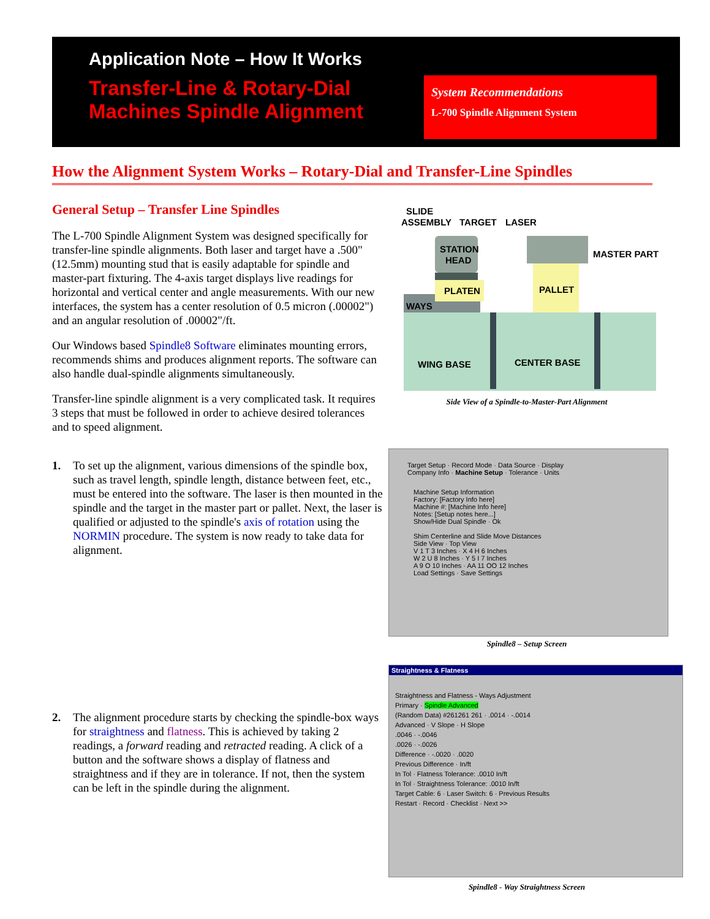Application Note – How It Works
Transfer-Line & Rotary-Dial
Machines Spindle Alignment
System Recommendations
L-700 Spindle Alignment System
How the Alignment System Works – Rotary-Dial and Transfer-Line Spindles
General Setup – Transfer Line Spindles
The L-700 Spindle Alignment System was designed specifically for transfer-line spindle alignments. Both laser and target have a .500" (12.5mm) mounting stud that is easily adaptable for spindle and master-part fixturing. The 4-axis target displays live readings for horizontal and vertical center and angle measurements. With our new interfaces, the system has a center resolution of 0.5 micron (.00002") and an angular resolution of .00002"/ft.
Our Windows based Spindle8 Software eliminates mounting errors, recommends shims and produces alignment reports. The software can also handle dual-spindle alignments simultaneously.
Transfer-line spindle alignment is a very complicated task. It requires 3 steps that must be followed in order to achieve desired tolerances and to speed alignment.
1. To set up the alignment, various dimensions of the spindle box, such as travel length, spindle length, distance between feet, etc., must be entered into the software. The laser is then mounted in the spindle and the target in the master part or pallet. Next, the laser is qualified or adjusted to the spindle's axis of rotation using the NORMIN procedure. The system is now ready to take data for alignment.
2. The alignment procedure starts by checking the spindle-box ways for straightness and flatness. This is achieved by taking 2 readings, a forward reading and retracted reading. A click of a button and the software shows a display of flatness and straightness and if they are in tolerance. If not, then the system can be left in the spindle during the alignment.
SLIDE
ASSEMBLY
TARGET
LASER
STATION
HEAD
MASTER PART
PLATEN
PALLET
WAYS
WING BASE
CENTER BASE
Side View of a Spindle-to-Master-Part Alignment
Target Setup · Record Mode · Data Source · Display
Company Info · Machine Setup · Tolerance · Units
Machine Setup Information
Factory: [Factory Info here]
Machine #: [Machine Info here]
Notes: [Setup notes here...]
Show/Hide Dual Spindle · Ok
Shim Centerline and Slide Move Distances
Side View · Top View
V 1 T 3 Inches · X 4 H 6 Inches
W 2 U 8 Inches · Y 5 I 7 Inches
A 9 O 10 Inches · AA 11 OO 12 Inches
Load Settings · Save Settings
Spindle8 – Setup Screen
Straightness & Flatness
Straightness and Flatness - Ways Adjustment
Primary · Spindle Advanced
(Random Data) #261261 261 · .0014 · -.0014
Advanced · V Slope · H Slope
.0046 · -.0046
.0026 · -.0026
Difference · -.0020 · .0020
Previous Difference · In/ft
In Tol · Flatness Tolerance: .0010 In/ft
In Tol · Straightness Tolerance: .0010 In/ft
Target Cable: 6 · Laser Switch: 6 · Previous Results
Restart · Record · Checklist · Next >>
Spindle8 - Way Straightness Screen